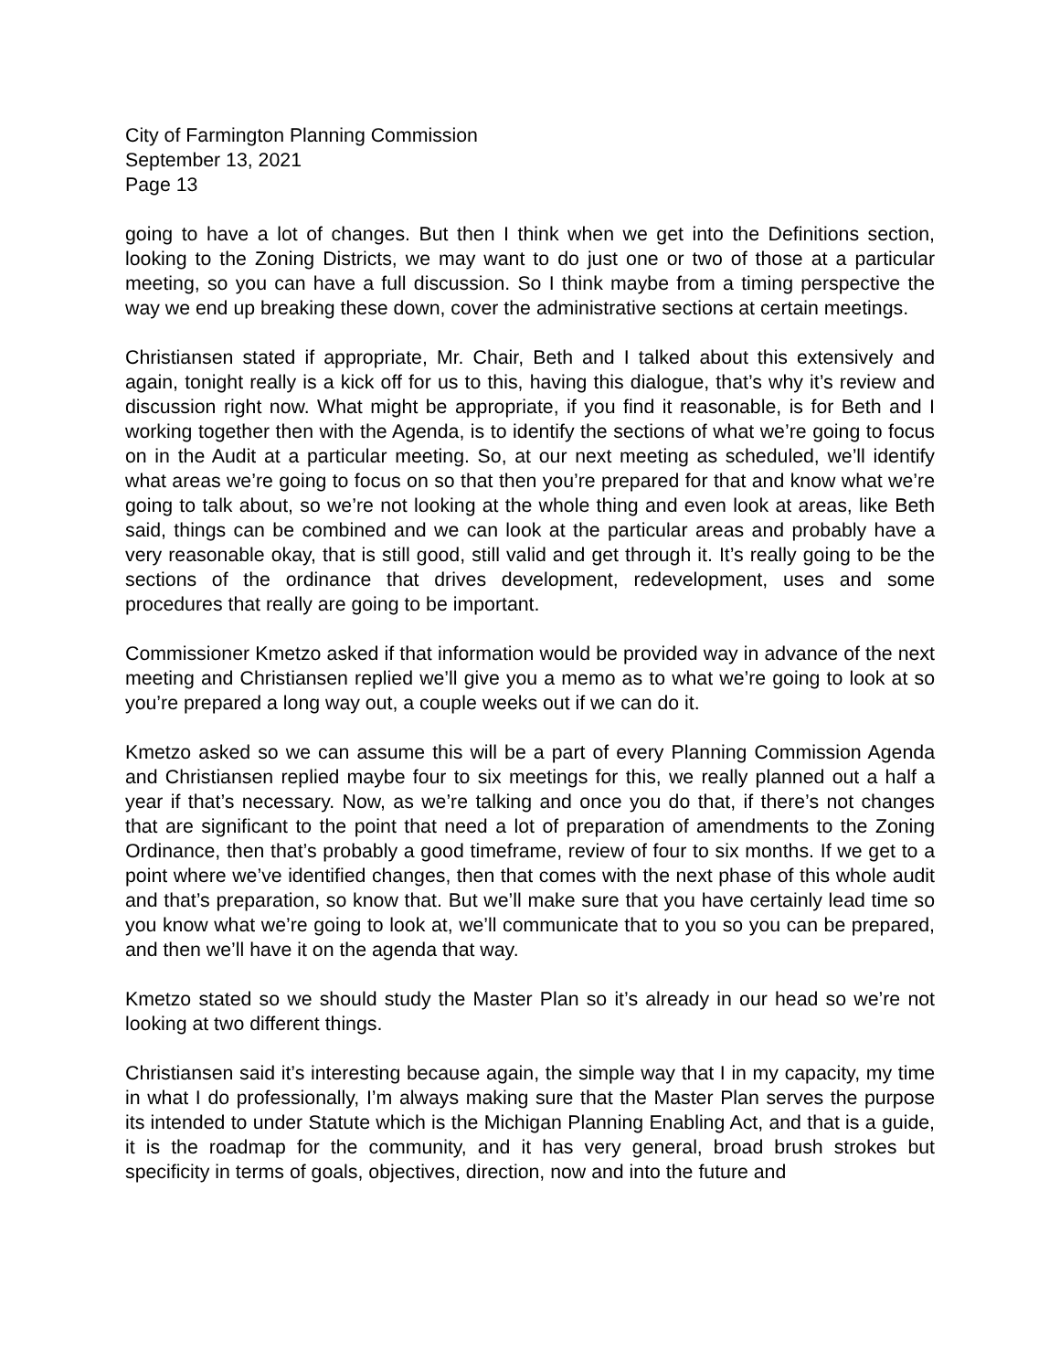City of Farmington Planning Commission
September 13, 2021
Page 13
going to have a lot of changes. But then I think when we get into the Definitions section, looking to the Zoning Districts, we may want to do just one or two of those at a particular meeting, so you can have a full discussion. So I think maybe from a timing perspective the way we end up breaking these down, cover the administrative sections at certain meetings.
Christiansen stated if appropriate, Mr. Chair, Beth and I talked about this extensively and again, tonight really is a kick off for us to this, having this dialogue, that’s why it’s review and discussion right now. What might be appropriate, if you find it reasonable, is for Beth and I working together then with the Agenda, is to identify the sections of what we’re going to focus on in the Audit at a particular meeting. So, at our next meeting as scheduled, we’ll identify what areas we’re going to focus on so that then you’re prepared for that and know what we’re going to talk about, so we’re not looking at the whole thing and even look at areas, like Beth said, things can be combined and we can look at the particular areas and probably have a very reasonable okay, that is still good, still valid and get through it. It’s really going to be the sections of the ordinance that drives development, redevelopment, uses and some procedures that really are going to be important.
Commissioner Kmetzo asked if that information would be provided way in advance of the next meeting and Christiansen replied we’ll give you a memo as to what we’re going to look at so you’re prepared a long way out, a couple weeks out if we can do it.
Kmetzo asked so we can assume this will be a part of every Planning Commission Agenda and Christiansen replied maybe four to six meetings for this, we really planned out a half a year if that’s necessary. Now, as we’re talking and once you do that, if there’s not changes that are significant to the point that need a lot of preparation of amendments to the Zoning Ordinance, then that’s probably a good timeframe, review of four to six months. If we get to a point where we’ve identified changes, then that comes with the next phase of this whole audit and that’s preparation, so know that. But we’ll make sure that you have certainly lead time so you know what we’re going to look at, we’ll communicate that to you so you can be prepared, and then we’ll have it on the agenda that way.
Kmetzo stated so we should study the Master Plan so it’s already in our head so we’re not looking at two different things.
Christiansen said it’s interesting because again, the simple way that I in my capacity, my time in what I do professionally, I’m always making sure that the Master Plan serves the purpose its intended to under Statute which is the Michigan Planning Enabling Act, and that is a guide, it is the roadmap for the community, and it has very general, broad brush strokes but specificity in terms of goals, objectives, direction, now and into the future and